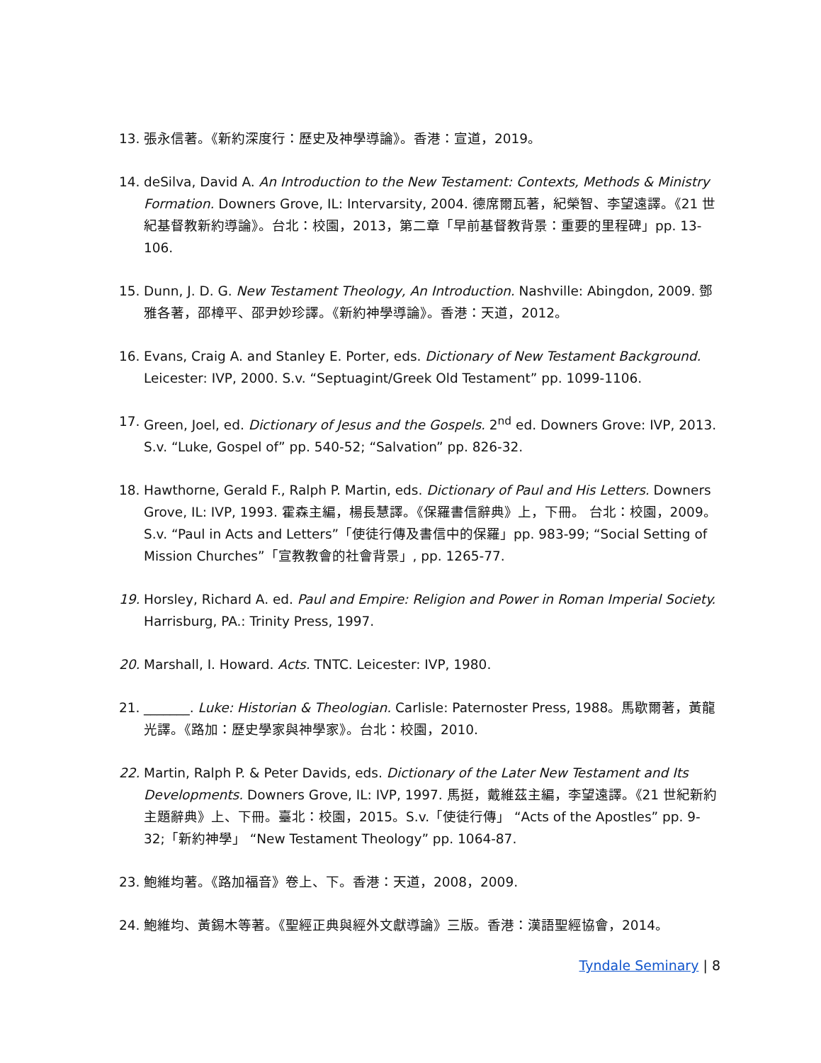13. 張永信著。《新約深度行：歷史及神學導論》。香港：宣道，2019。
14. deSilva, David A. An Introduction to the New Testament: Contexts, Methods & Ministry Formation. Downers Grove, IL: Intervarsity, 2004. 德席爾瓦著，紀榮智、李望遠譯。《21 世紀基督教新約導論》。台北：校園，2013，第二章「早前基督教背景：重要的里程碑」pp. 13-106.
15. Dunn, J. D. G. New Testament Theology, An Introduction. Nashville: Abingdon, 2009. 鄧雅各著，邵樟平、邵尹妙珍譯。《新約神學導論》。香港：天道，2012。
16. Evans, Craig A. and Stanley E. Porter, eds. Dictionary of New Testament Background. Leicester: IVP, 2000. S.v. “Septuagint/Greek Old Testament” pp. 1099-1106.
17. Green, Joel, ed. Dictionary of Jesus and the Gospels. 2<sup>nd</sup> ed. Downers Grove: IVP, 2013. S.v. “Luke, Gospel of” pp. 540-52; “Salvation” pp. 826-32.
18. Hawthorne, Gerald F., Ralph P. Martin, eds. Dictionary of Paul and His Letters. Downers Grove, IL: IVP, 1993. 霍森主編，楊長慧譯。《保羅書信辭典》上，下冊。 台北：校園，2009。S.v. “Paul in Acts and Letters”「使徒行傳及書信中的保羅」pp. 983-99; “Social Setting of Mission Churches”「宣教教會的社會背景」, pp. 1265-77.
19. Horsley, Richard A. ed. Paul and Empire: Religion and Power in Roman Imperial Society. Harrisburg, PA.: Trinity Press, 1997.
20. Marshall, I. Howard. Acts. TNTC. Leicester: IVP, 1980.
21. _______. Luke: Historian & Theologian. Carlisle: Paternoster Press, 1988。馬歇爾著，黃龍光譯。《路加：歷史學家與神學家》。台北：校園，2010.
22. Martin, Ralph P. & Peter Davids, eds. Dictionary of the Later New Testament and Its Developments. Downers Grove, IL: IVP, 1997. 馬挺，戴維茲主編，李望遠譯。《21 世紀新約主題辭典》上、下冊。臺北：校園，2015。S.v.「使徒行傳」 “Acts of the Apostles” pp. 9-32;「新約神學」 “New Testament Theology” pp. 1064-87.
23. 鮑維均著。《路加福音》卷上、下。香港：天道，2008，2009.
24. 鮑維均、黃錫木等著。《聖經正典與經外文獻導論》三版。香港：漢語聖經協會，2014。
Tyndale Seminary | 8